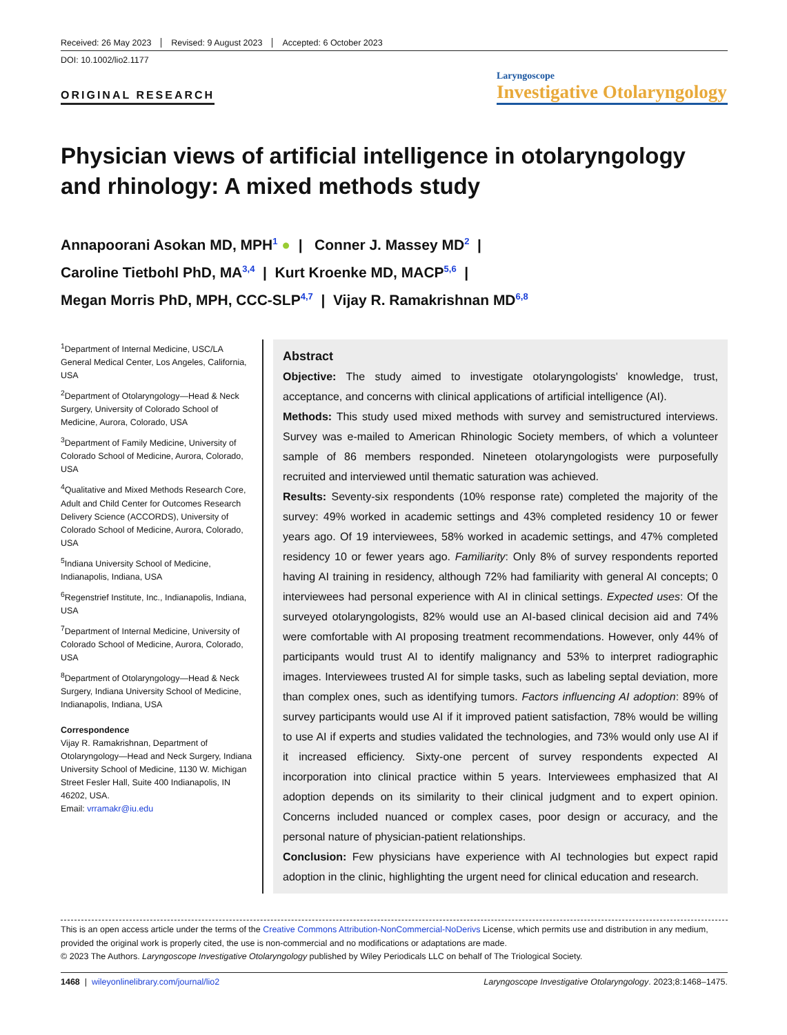Received: 26 May 2023 Revised: 9 August 2023 Accepted: 6 October 2023
DOI: 10.1002/lio2.1177
ORIGINAL RESEARCH
Laryngoscope
Investigative Otolaryngology
Physician views of artificial intelligence in otolaryngology and rhinology: A mixed methods study
Annapoorani Asokan MD, MPH<sup>1</sup> ● | Conner J. Massey MD<sup>2</sup> |
Caroline Tietbohl PhD, MA<sup>3,4</sup> | Kurt Kroenke MD, MACP<sup>5,6</sup> |
Megan Morris PhD, MPH, CCC-SLP<sup>4,7</sup> | Vijay R. Ramakrishnan MD<sup>6,8</sup>
<sup>1</sup> Department of Internal Medicine, USC/LA General Medical Center, Los Angeles, California, USA
<sup>2</sup> Department of Otolaryngology—Head & Neck Surgery, University of Colorado School of Medicine, Aurora, Colorado, USA
<sup>3</sup> Department of Family Medicine, University of Colorado School of Medicine, Aurora, Colorado, USA
<sup>4</sup> Qualitative and Mixed Methods Research Core, Adult and Child Center for Outcomes Research Delivery Science (ACCORDS), University of Colorado School of Medicine, Aurora, Colorado, USA
<sup>5</sup> Indiana University School of Medicine, Indianapolis, Indiana, USA
<sup>6</sup> Regenstrief Institute, Inc., Indianapolis, Indiana, USA
<sup>7</sup> Department of Internal Medicine, University of Colorado School of Medicine, Aurora, Colorado, USA
<sup>8</sup> Department of Otolaryngology—Head & Neck Surgery, Indiana University School of Medicine, Indianapolis, Indiana, USA
Correspondence
Vijay R. Ramakrishnan, Department of Otolaryngology—Head and Neck Surgery, Indiana University School of Medicine, 1130 W. Michigan Street Fesler Hall, Suite 400 Indianapolis, IN 46202, USA.
Email: vrramakr@iu.edu
Abstract
Objective: The study aimed to investigate otolaryngologists' knowledge, trust, acceptance, and concerns with clinical applications of artificial intelligence (AI).
Methods: This study used mixed methods with survey and semistructured interviews. Survey was e-mailed to American Rhinologic Society members, of which a volunteer sample of 86 members responded. Nineteen otolaryngologists were purposefully recruited and interviewed until thematic saturation was achieved.
Results: Seventy-six respondents (10% response rate) completed the majority of the survey: 49% worked in academic settings and 43% completed residency 10 or fewer years ago. Of 19 interviewees, 58% worked in academic settings, and 47% completed residency 10 or fewer years ago. Familiarity: Only 8% of survey respondents reported having AI training in residency, although 72% had familiarity with general AI concepts; 0 interviewees had personal experience with AI in clinical settings. Expected uses: Of the surveyed otolaryngologists, 82% would use an AI-based clinical decision aid and 74% were comfortable with AI proposing treatment recommendations. However, only 44% of participants would trust AI to identify malignancy and 53% to interpret radiographic images. Interviewees trusted AI for simple tasks, such as labeling septal deviation, more than complex ones, such as identifying tumors. Factors influencing AI adoption: 89% of survey participants would use AI if it improved patient satisfaction, 78% would be willing to use AI if experts and studies validated the technologies, and 73% would only use AI if it increased efficiency. Sixty-one percent of survey respondents expected AI incorporation into clinical practice within 5 years. Interviewees emphasized that AI adoption depends on its similarity to their clinical judgment and to expert opinion. Concerns included nuanced or complex cases, poor design or accuracy, and the personal nature of physician-patient relationships.
Conclusion: Few physicians have experience with AI technologies but expect rapid adoption in the clinic, highlighting the urgent need for clinical education and research.
This is an open access article under the terms of the Creative Commons Attribution-NonCommercial-NoDerivs License, which permits use and distribution in any medium, provided the original work is properly cited, the use is non-commercial and no modifications or adaptations are made.
© 2023 The Authors. Laryngoscope Investigative Otolaryngology published by Wiley Periodicals LLC on behalf of The Triological Society.
1468 | wileyonlinelibrary.com/journal/lio2 Laryngoscope Investigative Otolaryngology. 2023;8:1468–1475.